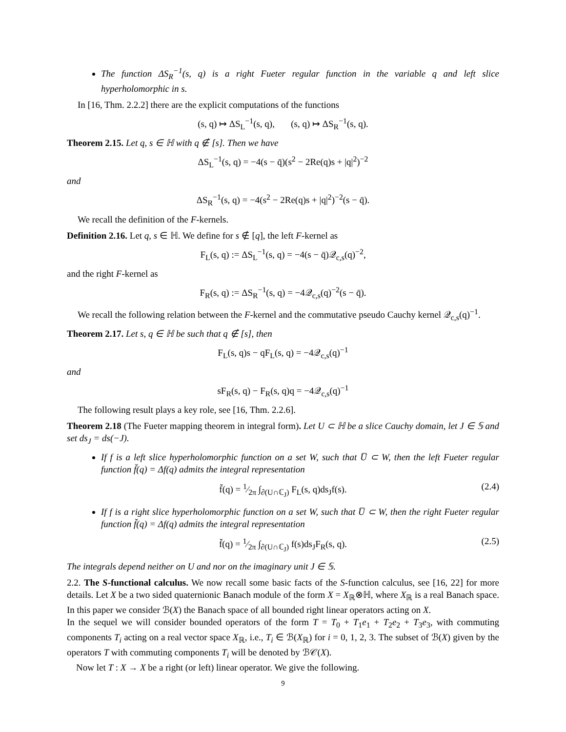The function ΔS<sub>R</sub><sup>−1</sup>(s, q) is a right Fueter regular function in the variable q and left slice hyperholomorphic in s.
In [16, Thm. 2.2.2] there are the explicit computations of the functions
(s, q) ↦ ΔS<sub>L</sub><sup>−1</sup>(s, q), (s, q) ↦ ΔS<sub>R</sub><sup>−1</sup>(s, q).
Theorem 2.15. Let q, s ∈ ℍ with q ∉ [s]. Then we have
ΔS<sub>L</sub><sup>−1</sup>(s, q) = −4(s − q̄)(s<sup>2</sup> − 2Re(q)s + |q|<sup>2</sup>)<sup>−2</sup>
and
ΔS<sub>R</sub><sup>−1</sup>(s, q) = −4(s<sup>2</sup> − 2Re(q)s + |q|<sup>2</sup>)<sup>−2</sup>(s − q̄).
We recall the definition of the F-kernels.
Definition 2.16. Let q, s ∈ ℍ. We define for s ∉ [q], the left F-kernel as
F<sub>L</sub>(s, q) := ΔS<sub>L</sub><sup>−1</sup>(s, q) = −4(s − q̄)𝒬<sub>c,s</sub>(q)<sup>−2</sup>,
and the right F-kernel as
F<sub>R</sub>(s, q) := ΔS<sub>R</sub><sup>−1</sup>(s, q) = −4𝒬<sub>c,s</sub>(q)<sup>−2</sup>(s − q̄).
We recall the following relation between the F-kernel and the commutative pseudo Cauchy kernel 𝒬<sub>c,s</sub>(q)<sup>−1</sup>.
Theorem 2.17. Let s, q ∈ ℍ be such that q ∉ [s], then
F<sub>L</sub>(s, q)s − qF<sub>L</sub>(s, q) = −4𝒬<sub>c,s</sub>(q)<sup>−1</sup>
and
sF<sub>R</sub>(s, q) − F<sub>R</sub>(s, q)q = −4𝒬<sub>c,s</sub>(q)<sup>−1</sup>
The following result plays a key role, see [16, Thm. 2.2.6].
Theorem 2.18 (The Fueter mapping theorem in integral form). Let U ⊂ ℍ be a slice Cauchy domain, let J ∈ 𝕊 and set ds<sub>J</sub> = ds(−J).
If f is a left slice hyperholomorphic function on a set W, such that U̅ ⊂ W, then the left Fueter regular function f̆(q) = Δf(q) admits the integral representation
f̆(q) = 1⁄2π ∫<sub>∂(U∩ℂ<sub>J</sub>)</sub> F<sub>L</sub>(s, q)ds<sub>J</sub>f(s). (2.4)
If f is a right slice hyperholomorphic function on a set W, such that U̅ ⊂ W, then the right Fueter regular function f̆(q) = Δf(q) admits the integral representation
f̆(q) = 1⁄2π ∫<sub>∂(U∩ℂ<sub>J</sub>)</sub> f(s)ds<sub>J</sub>F<sub>R</sub>(s, q). (2.5)
The integrals depend neither on U and nor on the imaginary unit J ∈ 𝕊.
2.2. The S-functional calculus. We now recall some basic facts of the S-function calculus, see [16, 22] for more details. Let X be a two sided quaternionic Banach module of the form X = X<sub>ℝ</sub>⊗ℍ, where X<sub>ℝ</sub> is a real Banach space. In this paper we consider ℬ(X) the Banach space of all bounded right linear operators acting on X.
In the sequel we will consider bounded operators of the form T = T<sub>0</sub> + T<sub>1</sub>e<sub>1</sub> + T<sub>2</sub>e<sub>2</sub> + T<sub>3</sub>e<sub>3</sub>, with commuting components T<sub>i</sub> acting on a real vector space X<sub>ℝ</sub>, i.e., T<sub>i</sub> ∈ ℬ(X<sub>ℝ</sub>) for i = 0, 1, 2, 3. The subset of ℬ(X) given by the operators T with commuting components T<sub>i</sub> will be denoted by ℬ𝒞(X).
Now let T : X → X be a right (or left) linear operator. We give the following.
9